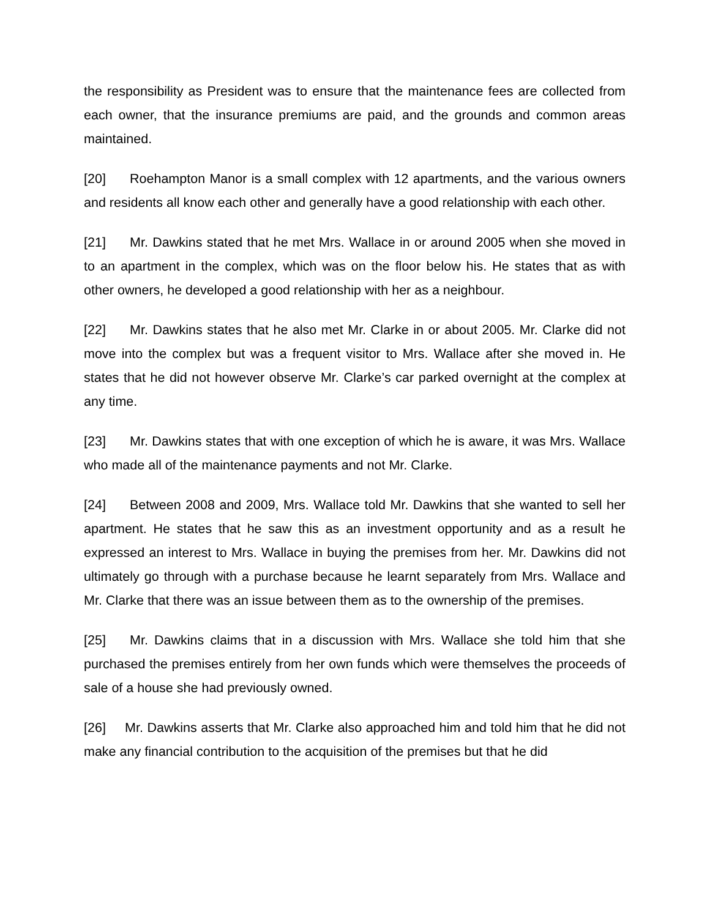the responsibility as President was to ensure that the maintenance fees are collected from each owner, that the insurance premiums are paid, and the grounds and common areas maintained.
[20] Roehampton Manor is a small complex with 12 apartments, and the various owners and residents all know each other and generally have a good relationship with each other.
[21] Mr. Dawkins stated that he met Mrs. Wallace in or around 2005 when she moved in to an apartment in the complex, which was on the floor below his. He states that as with other owners, he developed a good relationship with her as a neighbour.
[22] Mr. Dawkins states that he also met Mr. Clarke in or about 2005. Mr. Clarke did not move into the complex but was a frequent visitor to Mrs. Wallace after she moved in. He states that he did not however observe Mr. Clarke’s car parked overnight at the complex at any time.
[23] Mr. Dawkins states that with one exception of which he is aware, it was Mrs. Wallace who made all of the maintenance payments and not Mr. Clarke.
[24] Between 2008 and 2009, Mrs. Wallace told Mr. Dawkins that she wanted to sell her apartment. He states that he saw this as an investment opportunity and as a result he expressed an interest to Mrs. Wallace in buying the premises from her. Mr. Dawkins did not ultimately go through with a purchase because he learnt separately from Mrs. Wallace and Mr. Clarke that there was an issue between them as to the ownership of the premises.
[25] Mr. Dawkins claims that in a discussion with Mrs. Wallace she told him that she purchased the premises entirely from her own funds which were themselves the proceeds of sale of a house she had previously owned.
[26] Mr. Dawkins asserts that Mr. Clarke also approached him and told him that he did not make any financial contribution to the acquisition of the premises but that he did